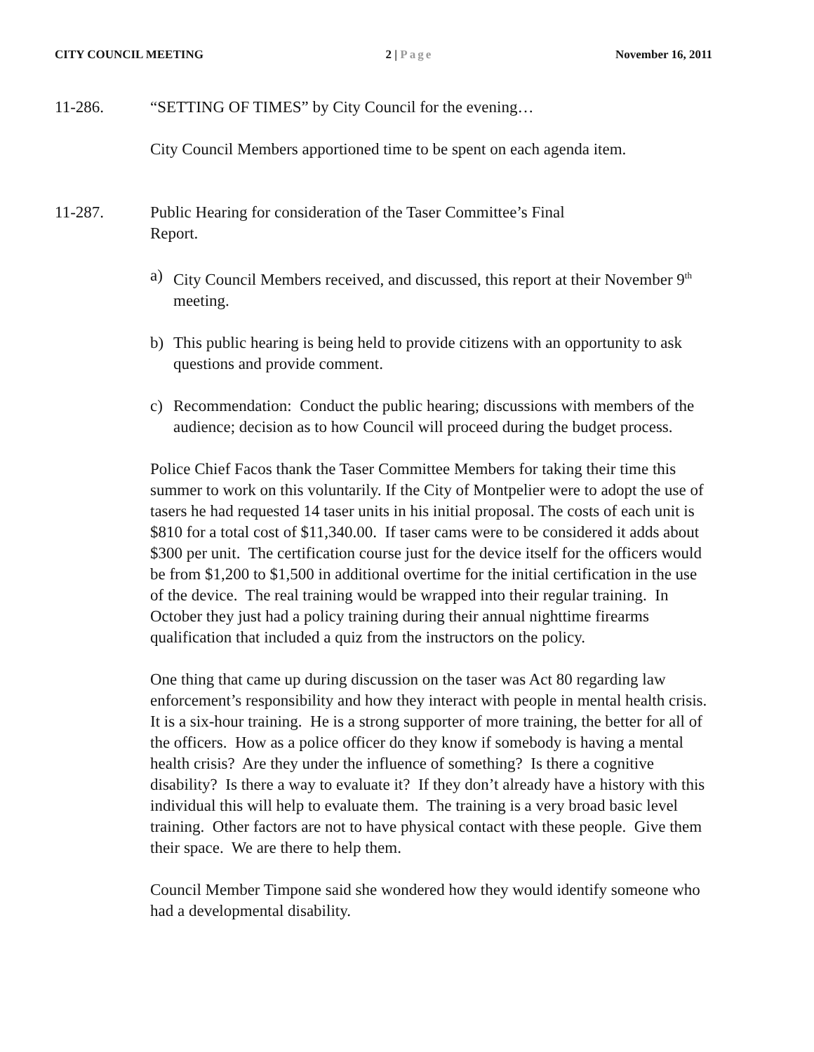CITY COUNCIL MEETING 2 | Page November 16, 2011
11-286. “SETTING OF TIMES” by City Council for the evening…
City Council Members apportioned time to be spent on each agenda item.
11-287. Public Hearing for consideration of the Taser Committee’s Final
Report.
a) City Council Members received, and discussed, this report at their November 9<sup>th</sup> meeting.
b) This public hearing is being held to provide citizens with an opportunity to ask questions and provide comment.
c) Recommendation: Conduct the public hearing; discussions with members of the audience; decision as to how Council will proceed during the budget process.
Police Chief Facos thank the Taser Committee Members for taking their time this summer to work on this voluntarily. If the City of Montpelier were to adopt the use of tasers he had requested 14 taser units in his initial proposal. The costs of each unit is $810 for a total cost of $11,340.00. If taser cams were to be considered it adds about $300 per unit. The certification course just for the device itself for the officers would be from $1,200 to $1,500 in additional overtime for the initial certification in the use of the device. The real training would be wrapped into their regular training. In October they just had a policy training during their annual nighttime firearms qualification that included a quiz from the instructors on the policy.
One thing that came up during discussion on the taser was Act 80 regarding law enforcement’s responsibility and how they interact with people in mental health crisis. It is a six-hour training. He is a strong supporter of more training, the better for all of the officers. How as a police officer do they know if somebody is having a mental health crisis? Are they under the influence of something? Is there a cognitive disability? Is there a way to evaluate it? If they don’t already have a history with this individual this will help to evaluate them. The training is a very broad basic level training. Other factors are not to have physical contact with these people. Give them their space. We are there to help them.
Council Member Timpone said she wondered how they would identify someone who had a developmental disability.